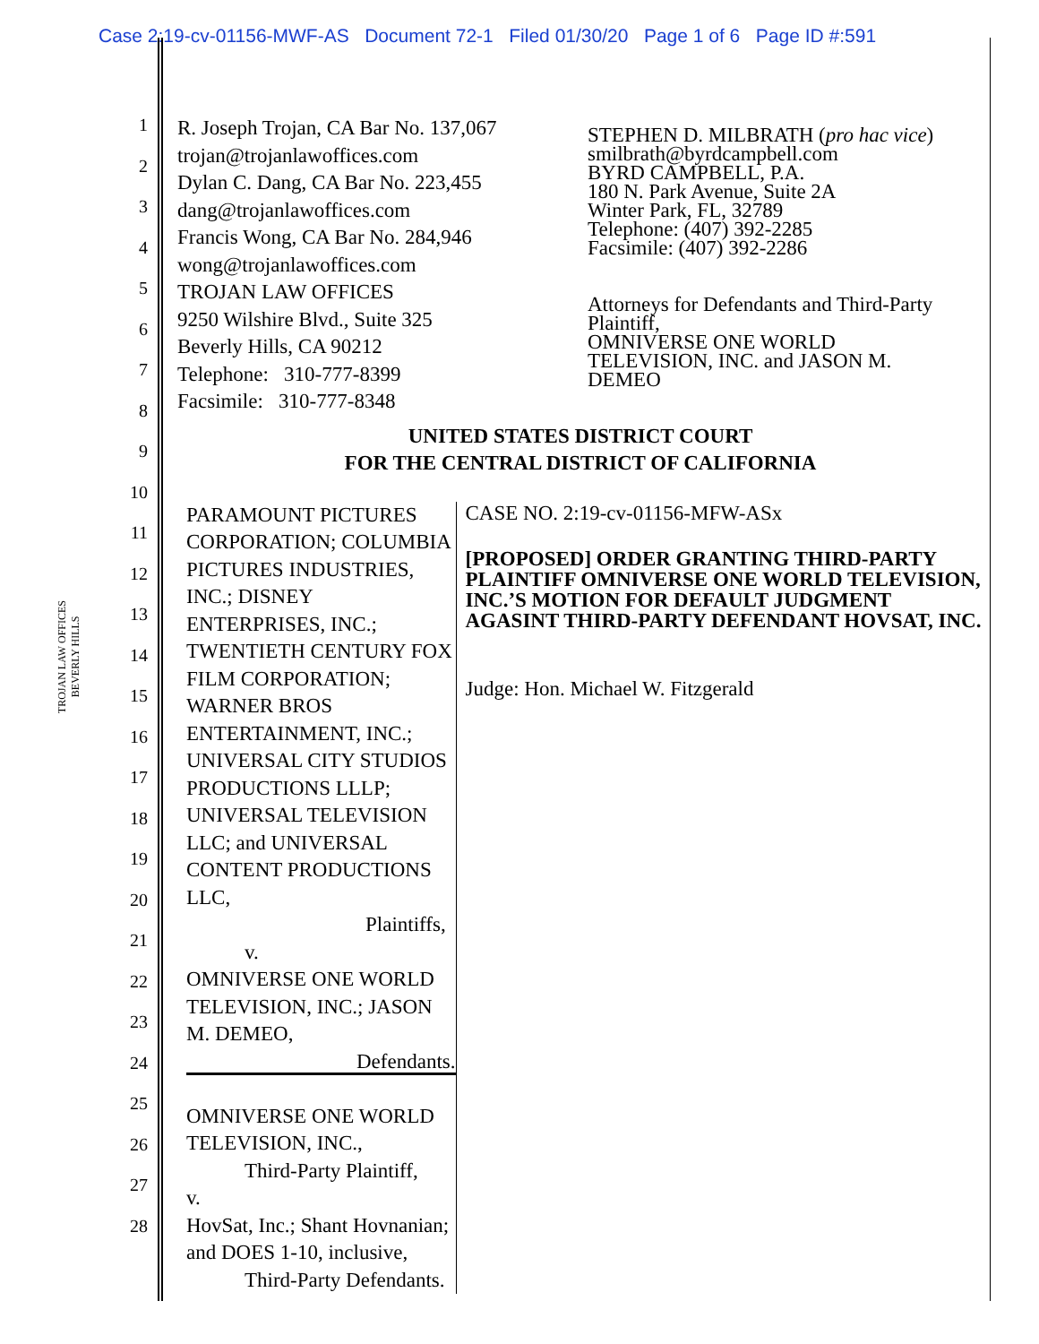Case 2:19-cv-01156-MWF-AS Document 72-1 Filed 01/30/20 Page 1 of 6 Page ID #:591
TROJAN LAW OFFICES
BEVERLY HILLS
1
2
3
4
5
6
7
8
9
10
11
12
13
14
15
16
17
18
19
20
21
22
23
24
25
26
27
28
R. Joseph Trojan, CA Bar No. 137,067
trojan@trojanlawoffices.com
Dylan C. Dang, CA Bar No. 223,455
dang@trojanlawoffices.com
Francis Wong, CA Bar No. 284,946
wong@trojanlawoffices.com
TROJAN LAW OFFICES
9250 Wilshire Blvd., Suite 325
Beverly Hills, CA 90212
Telephone: 310-777-8399
Facsimile: 310-777-8348
STEPHEN D. MILBRATH (pro hac vice)
smilbrath@byrdcampbell.com
BYRD CAMPBELL, P.A.
180 N. Park Avenue, Suite 2A
Winter Park, FL, 32789
Telephone: (407) 392-2285
Facsimile: (407) 392-2286
Attorneys for Defendants and Third-Party Plaintiff,
OMNIVERSE ONE WORLD TELEVISION, INC. and JASON M. DEMEO
UNITED STATES DISTRICT COURT
FOR THE CENTRAL DISTRICT OF CALIFORNIA
PARAMOUNT PICTURES CORPORATION; COLUMBIA PICTURES INDUSTRIES, INC.; DISNEY ENTERPRISES, INC.; TWENTIETH CENTURY FOX FILM CORPORATION; WARNER BROS ENTERTAINMENT, INC.; UNIVERSAL CITY STUDIOS PRODUCTIONS LLLP; UNIVERSAL TELEVISION LLC; and UNIVERSAL CONTENT PRODUCTIONS LLC,
Plaintiffs,
v.
OMNIVERSE ONE WORLD TELEVISION, INC.; JASON M. DEMEO,
Defendants.
OMNIVERSE ONE WORLD TELEVISION, INC.,
Third-Party Plaintiff,
v.
HovSat, Inc.; Shant Hovnanian; and DOES 1-10, inclusive,
Third-Party Defendants.
CASE NO. 2:19-cv-01156-MFW-ASx
[PROPOSED] ORDER GRANTING THIRD-PARTY PLAINTIFF OMNIVERSE ONE WORLD TELEVISION, INC.’S MOTION FOR DEFAULT JUDGMENT AGASINT THIRD-PARTY DEFENDANT HOVSAT, INC.
Judge: Hon. Michael W. Fitzgerald